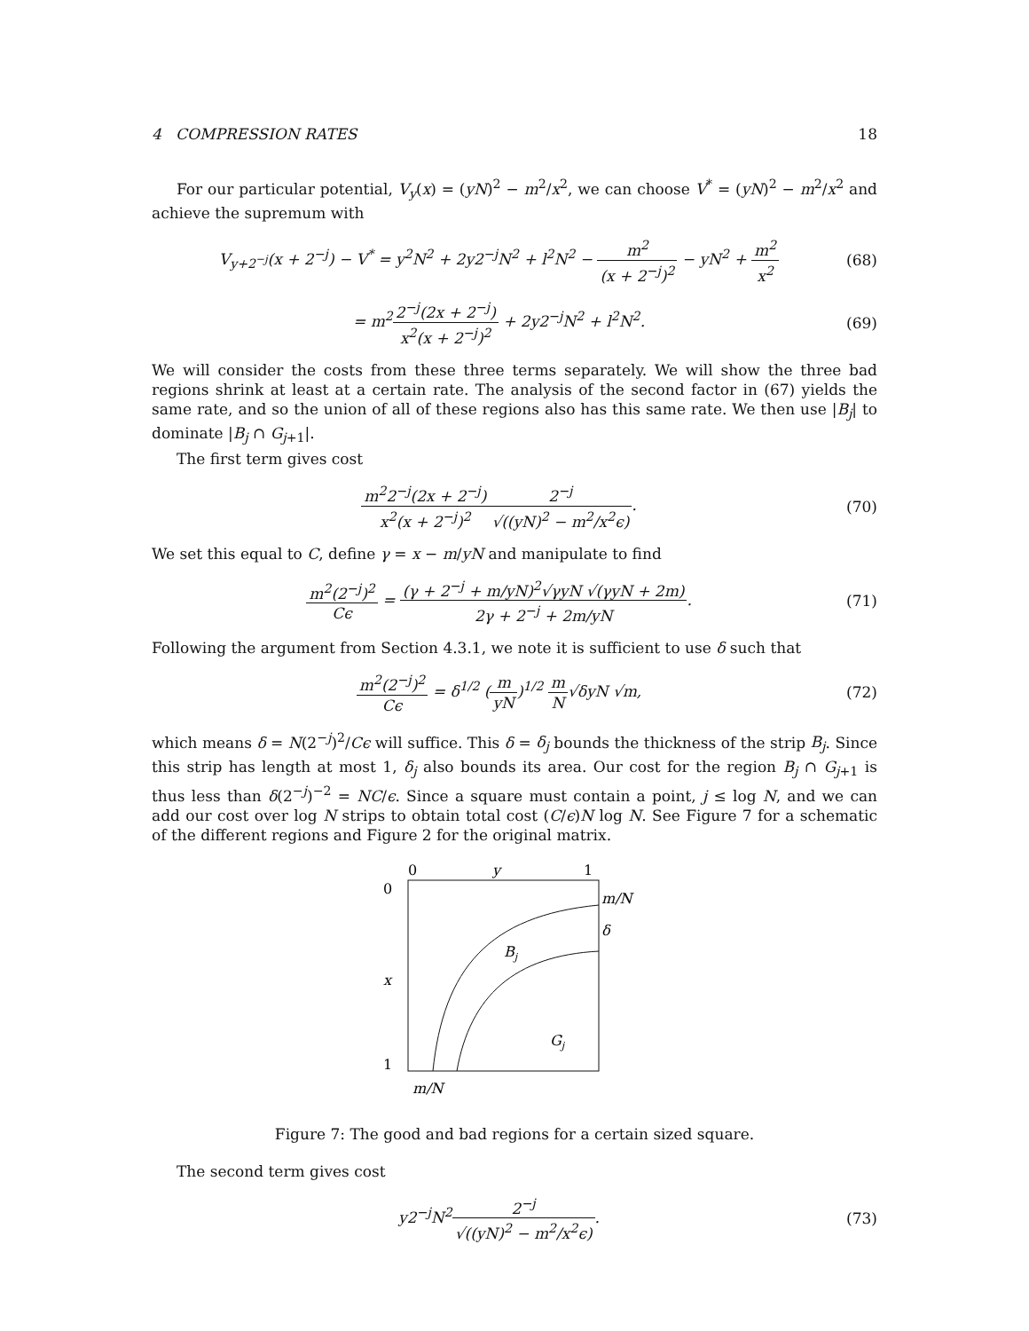4 COMPRESSION RATES 18
For our particular potential, V<sub>y</sub>(x) = (yN)<sup>2</sup> − m<sup>2</sup>/x<sup>2</sup>, we can choose V<sup>*</sup> = (yN)<sup>2</sup> − m<sup>2</sup>/x<sup>2</sup> and achieve the supremum with
V<sub>y+2<sup>−j</sup></sub>(x + 2<sup>−j</sup>) − V<sup>*</sup> = y<sup>2</sup>N<sup>2</sup> + 2y2<sup>−j</sup>N<sup>2</sup> + l<sup>2</sup>N<sup>2</sup> − m<sup>2</sup> (x + 2<sup>−j</sup>)<sup>2</sup> − yN<sup>2</sup> + m<sup>2</sup> x<sup>2</sup>
(68)
= m<sup>2</sup>2<sup>−j</sup>(2x + 2<sup>−j</sup>) x<sup>2</sup>(x + 2<sup>−j</sup>)<sup>2</sup> + 2y2<sup>−j</sup>N<sup>2</sup> + l<sup>2</sup>N<sup>2</sup>.
(69)
We will consider the costs from these three terms separately. We will show the three bad regions shrink at least at a certain rate. The analysis of the second factor in (67) yields the same rate, and so the union of all of these regions also has this same rate. We then use |B<sub>j</sub>| to dominate |B<sub>j</sub> ∩ G<sub>j+1</sub>|.
The first term gives cost
m<sup>2</sup>2<sup>−j</sup>(2x + 2<sup>−j</sup>) x<sup>2</sup>(x + 2<sup>−j</sup>)<sup>2</sup>2<sup>−j</sup> √((yN)<sup>2</sup> − m<sup>2</sup>/x<sup>2</sup>ϵ).
(70)
We set this equal to C, define γ = x − m/yN and manipulate to find
m<sup>2</sup>(2<sup>−j</sup>)<sup>2</sup> Cϵ = (γ + 2<sup>−j</sup> + m/yN)<sup>2</sup>√γyN √(γyN + 2m) 2γ + 2<sup>−j</sup> + 2m/yN.
(71)
Following the argument from Section 4.3.1, we note it is sufficient to use δ such that
m<sup>2</sup>(2<sup>−j</sup>)<sup>2</sup> Cϵ = δ<sup>1/2</sup> (m yN)<sup>1/2</sup> m N√δyN √m,
(72)
which means δ = N(2<sup>−j</sup>)<sup>2</sup>/Cϵ will suffice. This δ = δ<sub>j</sub> bounds the thickness of the strip B<sub>j</sub>. Since this strip has length at most 1, δ<sub>j</sub> also bounds its area. Our cost for the region B<sub>j</sub> ∩ G<sub>j+1</sub> is thus less than δ(2<sup>−j</sup>)<sup>−2</sup> = NC/ϵ. Since a square must contain a point, j ≤ log N, and we can add our cost over log N strips to obtain total cost (C/ϵ)N log N. See Figure 7 for a schematic of the different regions and Figure 2 for the original matrix.
0
y
1
0
x
1
m/N
δ
Bj
Gj
m/N
Figure 7: The good and bad regions for a certain sized square.
The second term gives cost
y2<sup>−j</sup>N<sup>2</sup>2<sup>−j</sup> √((yN)<sup>2</sup> − m<sup>2</sup>/x<sup>2</sup>ϵ). (73)